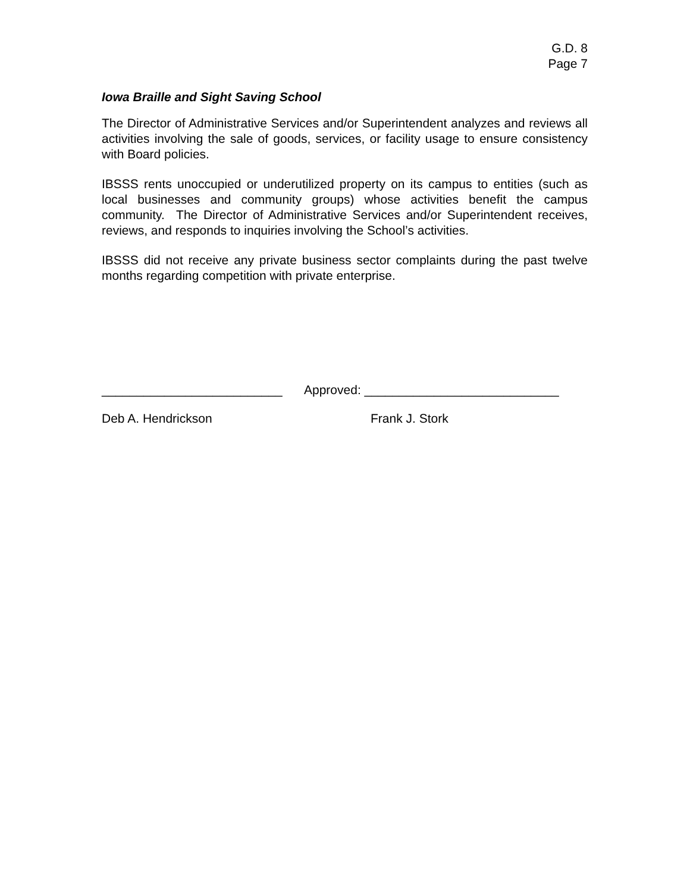G.D. 8
Page 7
Iowa Braille and Sight Saving School
The Director of Administrative Services and/or Superintendent analyzes and reviews all activities involving the sale of goods, services, or facility usage to ensure consistency with Board policies.
IBSSS rents unoccupied or underutilized property on its campus to entities (such as local businesses and community groups) whose activities benefit the campus community. The Director of Administrative Services and/or Superintendent receives, reviews, and responds to inquiries involving the School’s activities.
IBSSS did not receive any private business sector complaints during the past twelve months regarding competition with private enterprise.
__________________________ Approved: ____________________________
Deb A. Hendrickson Frank J. Stork